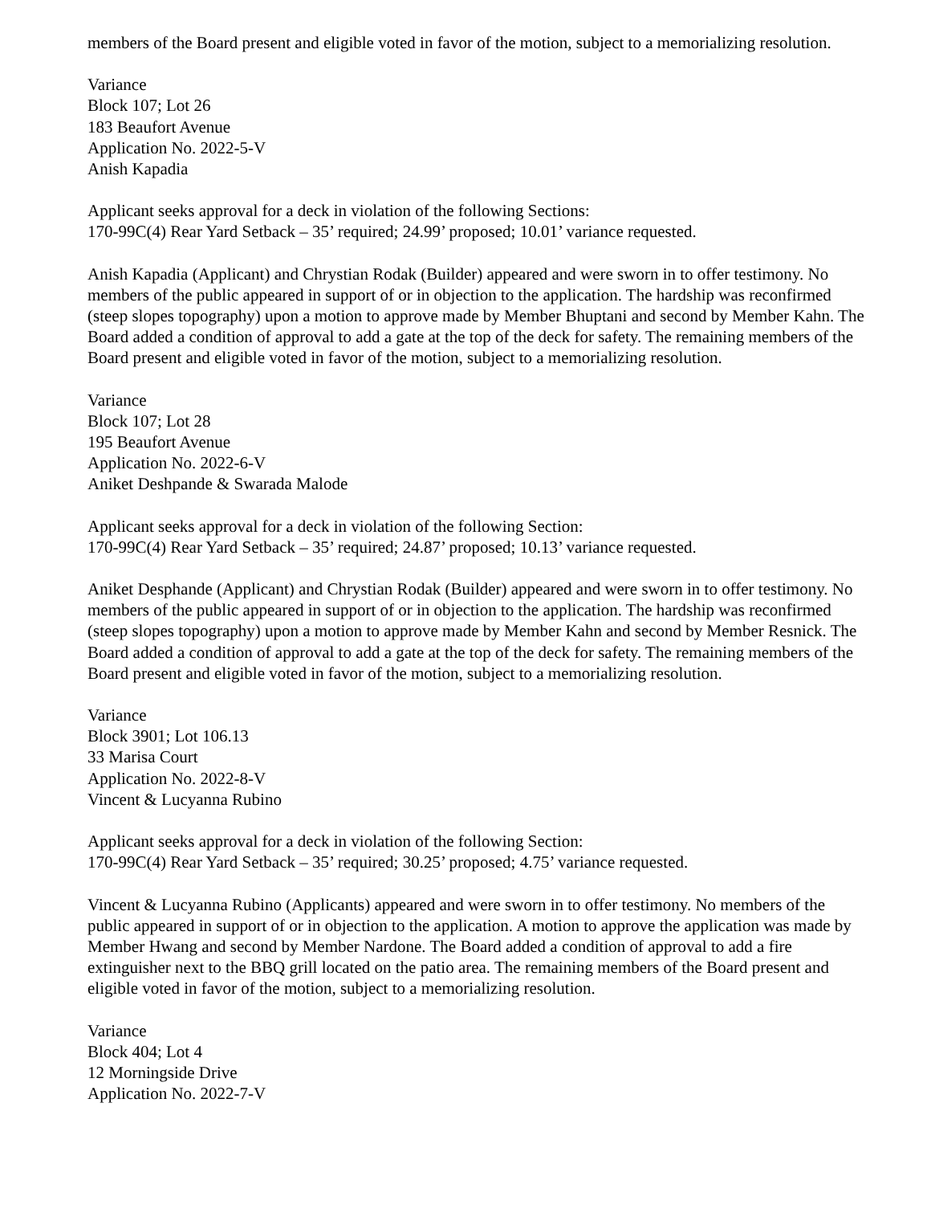members of the Board present and eligible voted in favor of the motion, subject to a memorializing resolution.
Variance
Block 107; Lot 26
183 Beaufort Avenue
Application No. 2022-5-V
Anish Kapadia
Applicant seeks approval for a deck in violation of the following Sections:
170-99C(4) Rear Yard Setback – 35’ required; 24.99’ proposed; 10.01’ variance requested.
Anish Kapadia (Applicant) and Chrystian Rodak (Builder) appeared and were sworn in to offer testimony. No members of the public appeared in support of or in objection to the application. The hardship was reconfirmed (steep slopes topography) upon a motion to approve made by Member Bhuptani and second by Member Kahn. The Board added a condition of approval to add a gate at the top of the deck for safety. The remaining members of the Board present and eligible voted in favor of the motion, subject to a memorializing resolution.
Variance
Block 107; Lot 28
195 Beaufort Avenue
Application No. 2022-6-V
Aniket Deshpande & Swarada Malode
Applicant seeks approval for a deck in violation of the following Section:
170-99C(4) Rear Yard Setback – 35’ required; 24.87’ proposed; 10.13’ variance requested.
Aniket Desphande (Applicant) and Chrystian Rodak (Builder) appeared and were sworn in to offer testimony. No members of the public appeared in support of or in objection to the application. The hardship was reconfirmed (steep slopes topography) upon a motion to approve made by Member Kahn and second by Member Resnick. The Board added a condition of approval to add a gate at the top of the deck for safety. The remaining members of the Board present and eligible voted in favor of the motion, subject to a memorializing resolution.
Variance
Block 3901; Lot 106.13
33 Marisa Court
Application No. 2022-8-V
Vincent & Lucyanna Rubino
Applicant seeks approval for a deck in violation of the following Section:
170-99C(4) Rear Yard Setback – 35’ required; 30.25’ proposed; 4.75’ variance requested.
Vincent & Lucyanna Rubino (Applicants) appeared and were sworn in to offer testimony. No members of the public appeared in support of or in objection to the application. A motion to approve the application was made by Member Hwang and second by Member Nardone. The Board added a condition of approval to add a fire extinguisher next to the BBQ grill located on the patio area. The remaining members of the Board present and eligible voted in favor of the motion, subject to a memorializing resolution.
Variance
Block 404; Lot 4
12 Morningside Drive
Application No. 2022-7-V